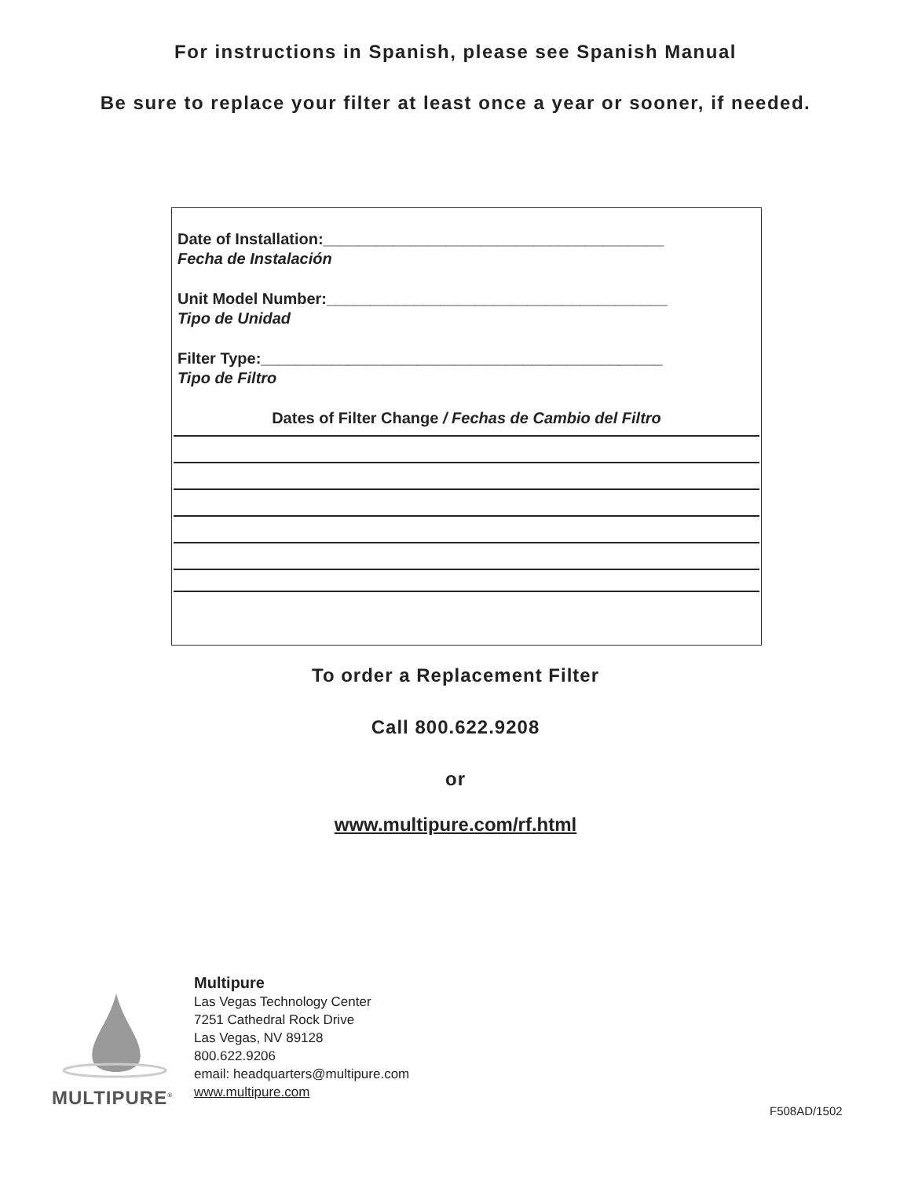For instructions in Spanish, please see Spanish Manual
Be sure to replace your filter at least once a year or sooner, if needed.
Date of Installation:_______________________________________
Fecha de Instalación
Unit Model Number:_______________________________________
Tipo de Unidad
Filter Type:______________________________________________
Tipo de Filtro
Dates of Filter Change / Fechas de Cambio del Filtro
To order a Replacement Filter
Call 800.622.9208
or
www.multipure.com/rf.html
MULTIPURE<sup>®</sup>
Multipure
Las Vegas Technology Center
7251 Cathedral Rock Drive
Las Vegas, NV 89128
800.622.9206
email: headquarters@multipure.com
www.multipure.com
F508AD/1502